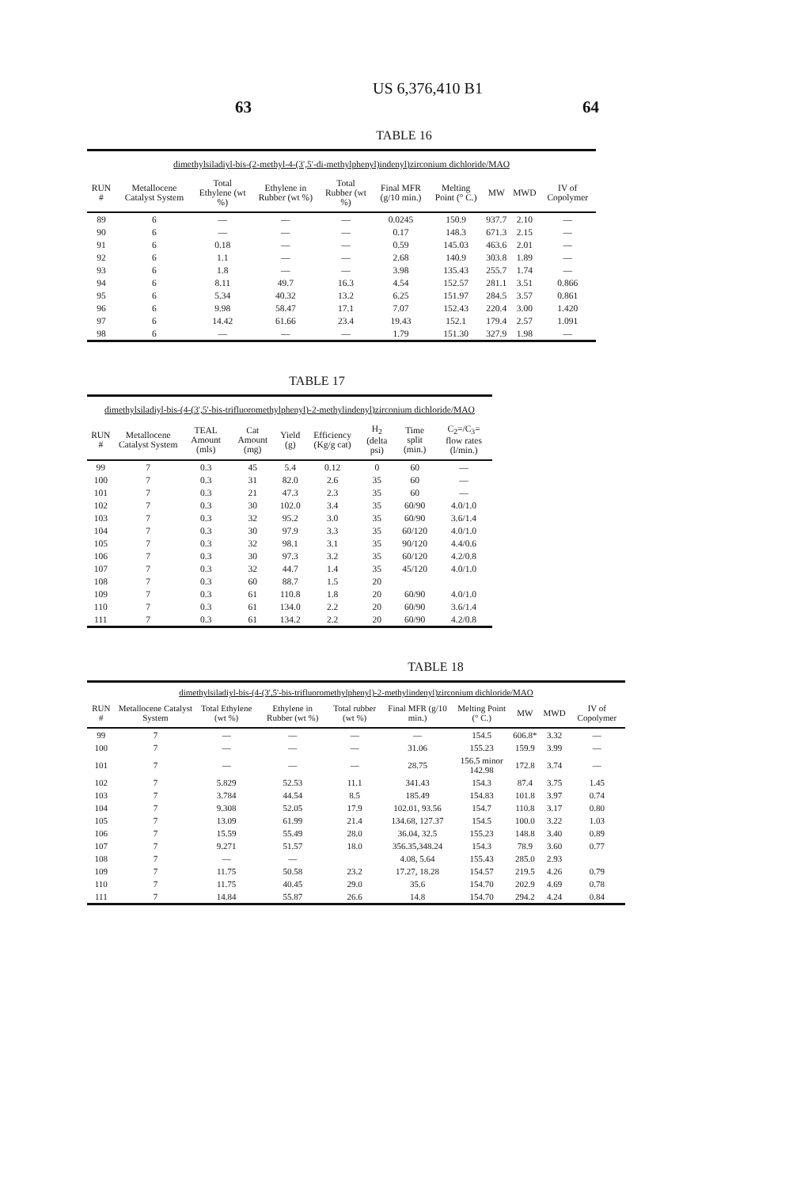US 6,376,410 B1
63 64
TABLE 16
| dimethylsiladiyl-bis-(2-methyl-4-(3',5'-di-methylphenyl)indenyl)zirconium dichloride/MAO | | | | | | | | | |
| --- | --- | --- | --- | --- | --- | --- | --- | --- | --- |
| RUN # | Metallocene Catalyst System | Total Ethylene (wt %) | Ethylene in Rubber (wt %) | Total Rubber (wt %) | Final MFR (g/10 min.) | Melting Point (° C.) | MW | MWD | IV of Copolymer |
| 89 | 6 | — | — | — | 0.0245 | 150.9 | 937.7 | 2.10 | — |
| 90 | 6 | — | — | — | 0.17 | 148.3 | 671.3 | 2.15 | — |
| 91 | 6 | 0.18 | — | — | 0.59 | 145.03 | 463.6 | 2.01 | — |
| 92 | 6 | 1.1 | — | — | 2.68 | 140.9 | 303.8 | 1.89 | — |
| 93 | 6 | 1.8 | — | — | 3.98 | 135.43 | 255.7 | 1.74 | — |
| 94 | 6 | 8.11 | 49.7 | 16.3 | 4.54 | 152.57 | 281.1 | 3.51 | 0.866 |
| 95 | 6 | 5.34 | 40.32 | 13.2 | 6.25 | 151.97 | 284.5 | 3.57 | 0.861 |
| 96 | 6 | 9.98 | 58.47 | 17.1 | 7.07 | 152.43 | 220.4 | 3.00 | 1.420 |
| 97 | 6 | 14.42 | 61.66 | 23.4 | 19.43 | 152.1 | 179.4 | 2.57 | 1.091 |
| 98 | 6 | — | — | — | 1.79 | 151.30 | 327.9 | 1.98 | — |
TABLE 17
| dimethylsiladiyl-bis-(4-(3',5'-bis-trifluoromethylphenyl)-2-methylindenyl)zirconium dichloride/MAO | | | | | | | | |
| --- | --- | --- | --- | --- | --- | --- | --- | --- |
| RUN # | Metallocene Catalyst System | TEAL Amount (mls) | Cat Amount (mg) | Yield (g) | Efficiency (Kg/g cat) | H<sub>2</sub> (delta psi) | Time split (min.) | C<sub>2</sub>=/C<sub>3</sub>= flow rates (l/min.) |
| 99 | 7 | 0.3 | 45 | 5.4 | 0.12 | 0 | 60 | — |
| 100 | 7 | 0.3 | 31 | 82.0 | 2.6 | 35 | 60 | — |
| 101 | 7 | 0.3 | 21 | 47.3 | 2.3 | 35 | 60 | — |
| 102 | 7 | 0.3 | 30 | 102.0 | 3.4 | 35 | 60/90 | 4.0/1.0 |
| 103 | 7 | 0.3 | 32 | 95.2 | 3.0 | 35 | 60/90 | 3.6/1.4 |
| 104 | 7 | 0.3 | 30 | 97.9 | 3.3 | 35 | 60/120 | 4.0/1.0 |
| 105 | 7 | 0.3 | 32 | 98.1 | 3.1 | 35 | 90/120 | 4.4/0.6 |
| 106 | 7 | 0.3 | 30 | 97.3 | 3.2 | 35 | 60/120 | 4.2/0.8 |
| 107 | 7 | 0.3 | 32 | 44.7 | 1.4 | 35 | 45/120 | 4.0/1.0 |
| 108 | 7 | 0.3 | 60 | 88.7 | 1.5 | 20 | | |
| 109 | 7 | 0.3 | 61 | 110.8 | 1.8 | 20 | 60/90 | 4.0/1.0 |
| 110 | 7 | 0.3 | 61 | 134.0 | 2.2 | 20 | 60/90 | 3.6/1.4 |
| 111 | 7 | 0.3 | 61 | 134.2 | 2.2 | 20 | 60/90 | 4.2/0.8 |
TABLE 18
| dimethylsiladiyl-bis-(4-(3',5'-bis-trifluoromethylphenyl)-2-methylindenyl)zirconium dichloride/MAO | | | | | | | | | |
| --- | --- | --- | --- | --- | --- | --- | --- | --- | --- |
| RUN # | Metallocene Catalyst System | Total Ethylene (wt %) | Ethylene in Rubber (wt %) | Total rubber (wt %) | Final MFR (g/10 min.) | Melting Point (° C.) | MW | MWD | IV of Copolymer |
| 99 | 7 | — | — | — | — | 154.5 | 606.8* | 3.32 | — |
| 100 | 7 | — | — | — | 31.06 | 155.23 | 159.9 | 3.99 | — |
| 101 | 7 | — | — | — | 28.75 | 156.5 minor 142.98 | 172.8 | 3.74 | — |
| 102 | 7 | 5.829 | 52.53 | 11.1 | 341.43 | 154.3 | 87.4 | 3.75 | 1.45 |
| 103 | 7 | 3.784 | 44.54 | 8.5 | 185.49 | 154.83 | 101.8 | 3.97 | 0.74 |
| 104 | 7 | 9.308 | 52.05 | 17.9 | 102.01, 93.56 | 154.7 | 110.8 | 3.17 | 0.80 |
| 105 | 7 | 13.09 | 61.99 | 21.4 | 134.68, 127.37 | 154.5 | 100.0 | 3.22 | 1.03 |
| 106 | 7 | 15.59 | 55.49 | 28.0 | 36.04, 32.5 | 155.23 | 148.8 | 3.40 | 0.89 |
| 107 | 7 | 9.271 | 51.57 | 18.0 | 356.35,348.24 | 154.3 | 78.9 | 3.60 | 0.77 |
| 108 | 7 | — | — | | 4.08, 5.64 | 155.43 | 285.0 | 2.93 | |
| 109 | 7 | 11.75 | 50.58 | 23.2 | 17.27, 18.28 | 154.57 | 219.5 | 4.26 | 0.79 |
| 110 | 7 | 11.75 | 40.45 | 29.0 | 35.6 | 154.70 | 202.9 | 4.69 | 0.78 |
| 111 | 7 | 14.84 | 55.87 | 26.6 | 14.8 | 154.70 | 294.2 | 4.24 | 0.84 |